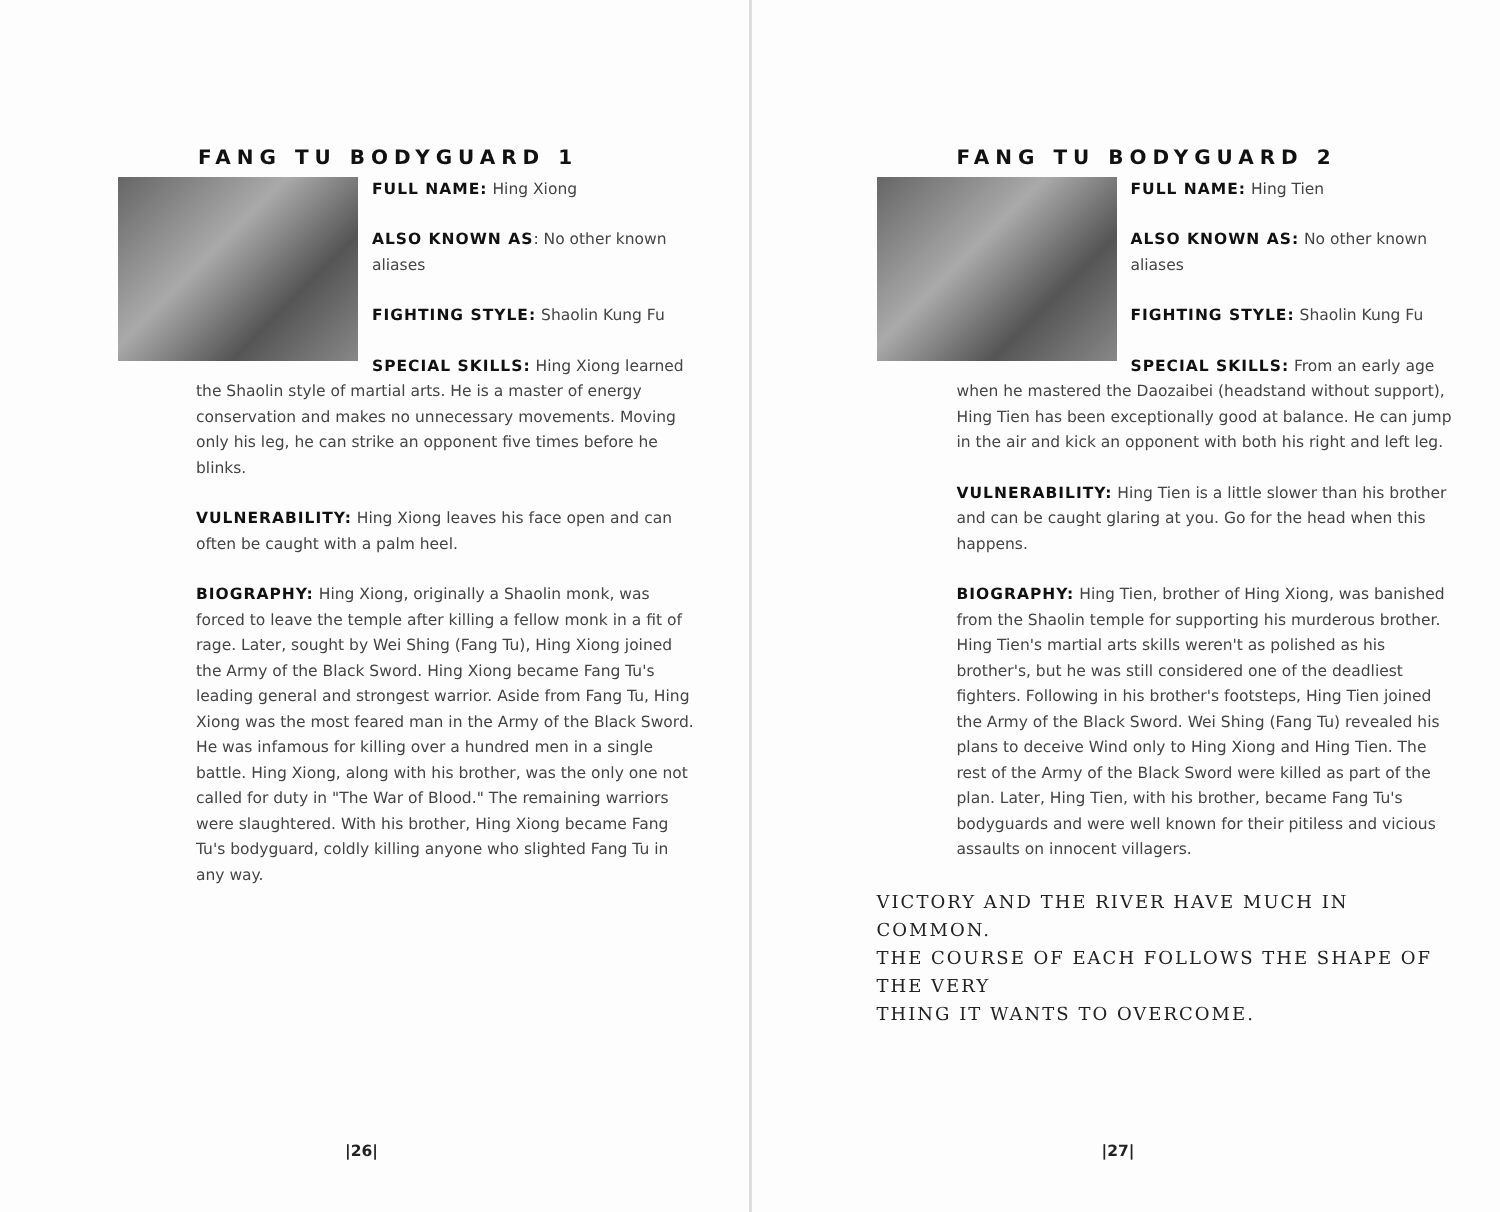FANG TU BODYGUARD 1
FULL NAME: Hing Xiong
ALSO KNOWN AS: No other known aliases
FIGHTING STYLE: Shaolin Kung Fu
SPECIAL SKILLS: Hing Xiong learned the Shaolin style of martial arts. He is a master of energy conservation and makes no unnecessary movements. Moving only his leg, he can strike an opponent five times before he blinks.
VULNERABILITY: Hing Xiong leaves his face open and can often be caught with a palm heel.
BIOGRAPHY: Hing Xiong, originally a Shaolin monk, was forced to leave the temple after killing a fellow monk in a fit of rage. Later, sought by Wei Shing (Fang Tu), Hing Xiong joined the Army of the Black Sword. Hing Xiong became Fang Tu's leading general and strongest warrior. Aside from Fang Tu, Hing Xiong was the most feared man in the Army of the Black Sword. He was infamous for killing over a hundred men in a single battle. Hing Xiong, along with his brother, was the only one not called for duty in "The War of Blood." The remaining warriors were slaughtered. With his brother, Hing Xiong became Fang Tu's bodyguard, coldly killing anyone who slighted Fang Tu in any way.
|26|
FANG TU BODYGUARD 2
FULL NAME: Hing Tien
ALSO KNOWN AS: No other known aliases
FIGHTING STYLE: Shaolin Kung Fu
SPECIAL SKILLS: From an early age when he mastered the Daozaibei (headstand without support), Hing Tien has been exceptionally good at balance. He can jump in the air and kick an opponent with both his right and left leg.
VULNERABILITY: Hing Tien is a little slower than his brother and can be caught glaring at you. Go for the head when this happens.
BIOGRAPHY: Hing Tien, brother of Hing Xiong, was banished from the Shaolin temple for supporting his murderous brother. Hing Tien's martial arts skills weren't as polished as his brother's, but he was still considered one of the deadliest fighters. Following in his brother's footsteps, Hing Tien joined the Army of the Black Sword. Wei Shing (Fang Tu) revealed his plans to deceive Wind only to Hing Xiong and Hing Tien. The rest of the Army of the Black Sword were killed as part of the plan. Later, Hing Tien, with his brother, became Fang Tu's bodyguards and were well known for their pitiless and vicious assaults on innocent villagers.
VICTORY AND THE RIVER HAVE MUCH IN COMMON.
THE COURSE OF EACH FOLLOWS THE SHAPE OF THE VERY
THING IT WANTS TO OVERCOME.
|27|